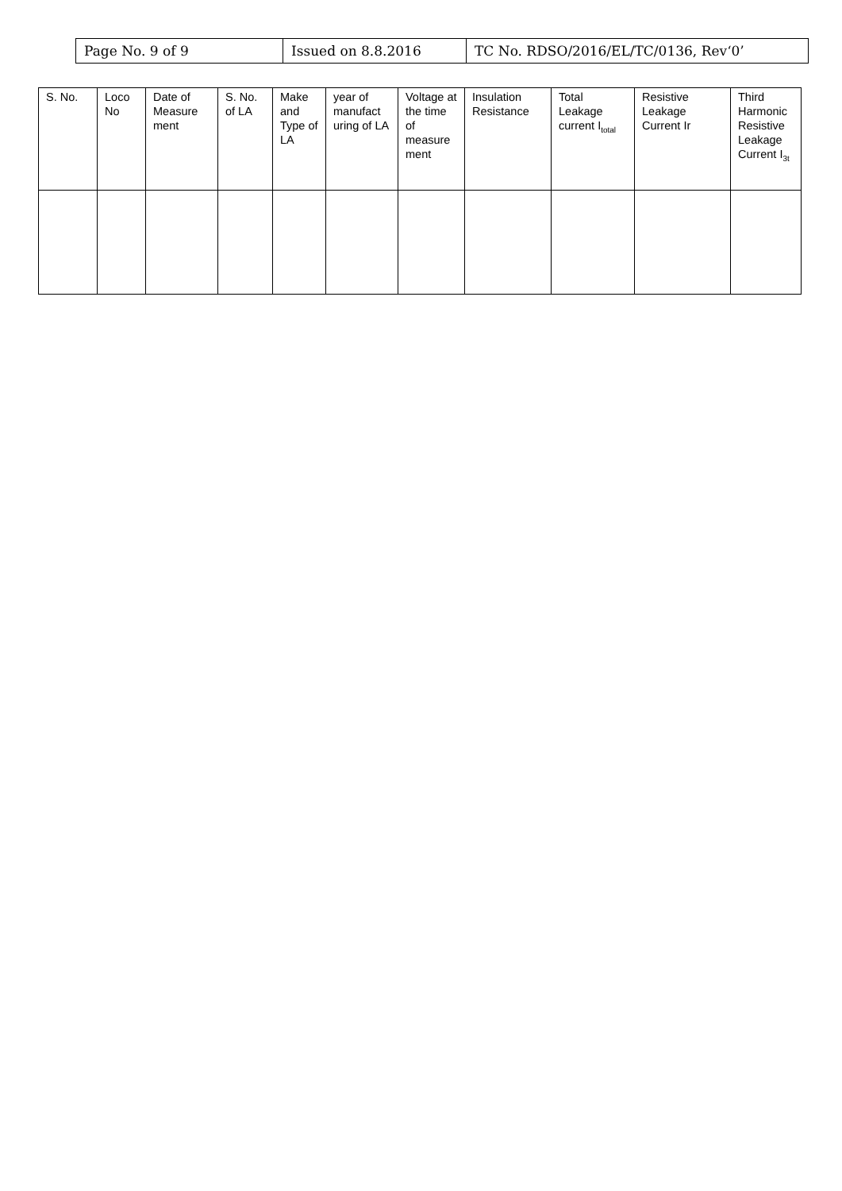| Page No. 9 of 9 | Issued on 8.8.2016 | TC No. RDSO/2016/EL/TC/0136, Rev‘0’ |
| S. No. | Loco No | Date of Measure ment | S. No. of LA | Make and Type of LA | year of manufact uring of LA | Voltage at the time of measure ment | Insulation Resistance | Total Leakage current I<sub>total</sub> | Resistive Leakage Current Ir | Third Harmonic Resistive Leakage Current I<sub>3t</sub> |
| --- | --- | --- | --- | --- | --- | --- | --- | --- | --- | --- |